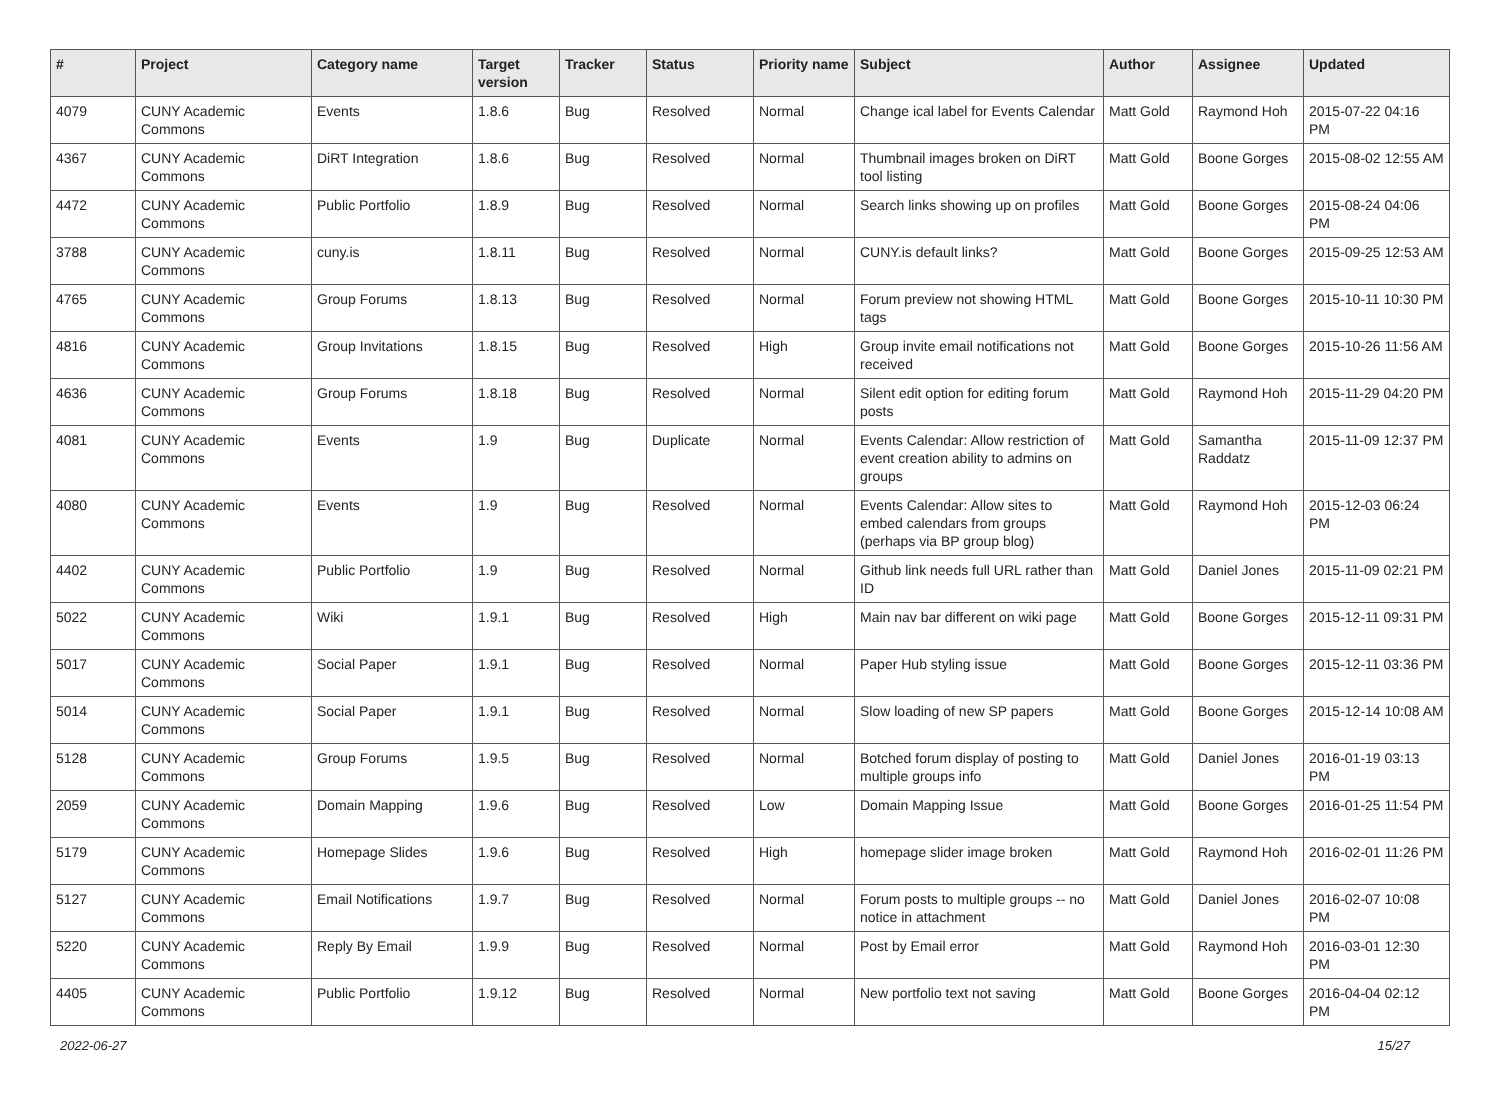| # | Project | Category name | Target version | Tracker | Status | Priority name | Subject | Author | Assignee | Updated |
| --- | --- | --- | --- | --- | --- | --- | --- | --- | --- | --- |
| 4079 | CUNY Academic Commons | Events | 1.8.6 | Bug | Resolved | Normal | Change ical label for Events Calendar | Matt Gold | Raymond Hoh | 2015-07-22 04:16 PM |
| 4367 | CUNY Academic Commons | DiRT Integration | 1.8.6 | Bug | Resolved | Normal | Thumbnail images broken on DiRT tool listing | Matt Gold | Boone Gorges | 2015-08-02 12:55 AM |
| 4472 | CUNY Academic Commons | Public Portfolio | 1.8.9 | Bug | Resolved | Normal | Search links showing up on profiles | Matt Gold | Boone Gorges | 2015-08-24 04:06 PM |
| 3788 | CUNY Academic Commons | cuny.is | 1.8.11 | Bug | Resolved | Normal | CUNY.is default links? | Matt Gold | Boone Gorges | 2015-09-25 12:53 AM |
| 4765 | CUNY Academic Commons | Group Forums | 1.8.13 | Bug | Resolved | Normal | Forum preview not showing HTML tags | Matt Gold | Boone Gorges | 2015-10-11 10:30 PM |
| 4816 | CUNY Academic Commons | Group Invitations | 1.8.15 | Bug | Resolved | High | Group invite email notifications not received | Matt Gold | Boone Gorges | 2015-10-26 11:56 AM |
| 4636 | CUNY Academic Commons | Group Forums | 1.8.18 | Bug | Resolved | Normal | Silent edit option for editing forum posts | Matt Gold | Raymond Hoh | 2015-11-29 04:20 PM |
| 4081 | CUNY Academic Commons | Events | 1.9 | Bug | Duplicate | Normal | Events Calendar: Allow restriction of event creation ability to admins on groups | Matt Gold | Samantha Raddatz | 2015-11-09 12:37 PM |
| 4080 | CUNY Academic Commons | Events | 1.9 | Bug | Resolved | Normal | Events Calendar: Allow sites to embed calendars from groups (perhaps via BP group blog) | Matt Gold | Raymond Hoh | 2015-12-03 06:24 PM |
| 4402 | CUNY Academic Commons | Public Portfolio | 1.9 | Bug | Resolved | Normal | Github link needs full URL rather than ID | Matt Gold | Daniel Jones | 2015-11-09 02:21 PM |
| 5022 | CUNY Academic Commons | Wiki | 1.9.1 | Bug | Resolved | High | Main nav bar different on wiki page | Matt Gold | Boone Gorges | 2015-12-11 09:31 PM |
| 5017 | CUNY Academic Commons | Social Paper | 1.9.1 | Bug | Resolved | Normal | Paper Hub styling issue | Matt Gold | Boone Gorges | 2015-12-11 03:36 PM |
| 5014 | CUNY Academic Commons | Social Paper | 1.9.1 | Bug | Resolved | Normal | Slow loading of new SP papers | Matt Gold | Boone Gorges | 2015-12-14 10:08 AM |
| 5128 | CUNY Academic Commons | Group Forums | 1.9.5 | Bug | Resolved | Normal | Botched forum display of posting to multiple groups info | Matt Gold | Daniel Jones | 2016-01-19 03:13 PM |
| 2059 | CUNY Academic Commons | Domain Mapping | 1.9.6 | Bug | Resolved | Low | Domain Mapping Issue | Matt Gold | Boone Gorges | 2016-01-25 11:54 PM |
| 5179 | CUNY Academic Commons | Homepage Slides | 1.9.6 | Bug | Resolved | High | homepage slider image broken | Matt Gold | Raymond Hoh | 2016-02-01 11:26 PM |
| 5127 | CUNY Academic Commons | Email Notifications | 1.9.7 | Bug | Resolved | Normal | Forum posts to multiple groups -- no notice in attachment | Matt Gold | Daniel Jones | 2016-02-07 10:08 PM |
| 5220 | CUNY Academic Commons | Reply By Email | 1.9.9 | Bug | Resolved | Normal | Post by Email error | Matt Gold | Raymond Hoh | 2016-03-01 12:30 PM |
| 4405 | CUNY Academic Commons | Public Portfolio | 1.9.12 | Bug | Resolved | Normal | New portfolio text not saving | Matt Gold | Boone Gorges | 2016-04-04 02:12 PM |
2022-06-27 15/27